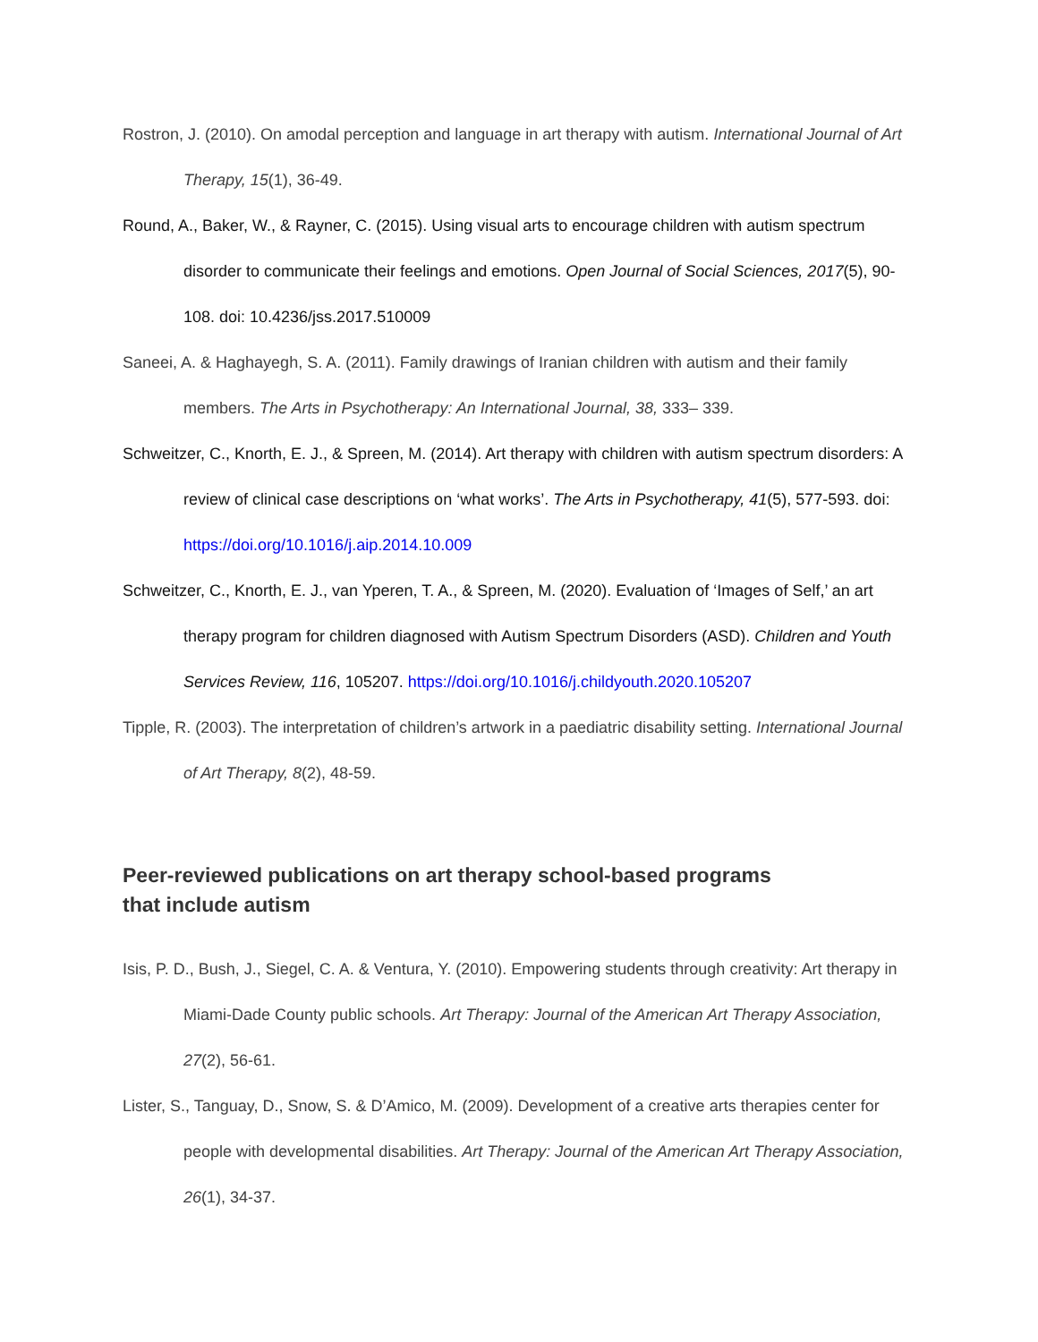Rostron, J. (2010). On amodal perception and language in art therapy with autism. International Journal of Art Therapy, 15(1), 36-49.
Round, A., Baker, W., & Rayner, C. (2015). Using visual arts to encourage children with autism spectrum disorder to communicate their feelings and emotions. Open Journal of Social Sciences, 2017(5), 90-108. doi: 10.4236/jss.2017.510009
Saneei, A. & Haghayegh, S. A. (2011). Family drawings of Iranian children with autism and their family members. The Arts in Psychotherapy: An International Journal, 38, 333– 339.
Schweitzer, C., Knorth, E. J., & Spreen, M. (2014). Art therapy with children with autism spectrum disorders: A review of clinical case descriptions on ‘what works’. The Arts in Psychotherapy, 41(5), 577-593. doi: https://doi.org/10.1016/j.aip.2014.10.009
Schweitzer, C., Knorth, E. J., van Yperen, T. A., & Spreen, M. (2020). Evaluation of ‘Images of Self,’ an art therapy program for children diagnosed with Autism Spectrum Disorders (ASD). Children and Youth Services Review, 116, 105207. https://doi.org/10.1016/j.childyouth.2020.105207
Tipple, R. (2003). The interpretation of children’s artwork in a paediatric disability setting. International Journal of Art Therapy, 8(2), 48-59.
Peer-reviewed publications on art therapy school-based programs
that include autism
Isis, P. D., Bush, J., Siegel, C. A. & Ventura, Y. (2010). Empowering students through creativity: Art therapy in Miami-Dade County public schools. Art Therapy: Journal of the American Art Therapy Association, 27(2), 56-61.
Lister, S., Tanguay, D., Snow, S. & D’Amico, M. (2009). Development of a creative arts therapies center for people with developmental disabilities. Art Therapy: Journal of the American Art Therapy Association, 26(1), 34-37.